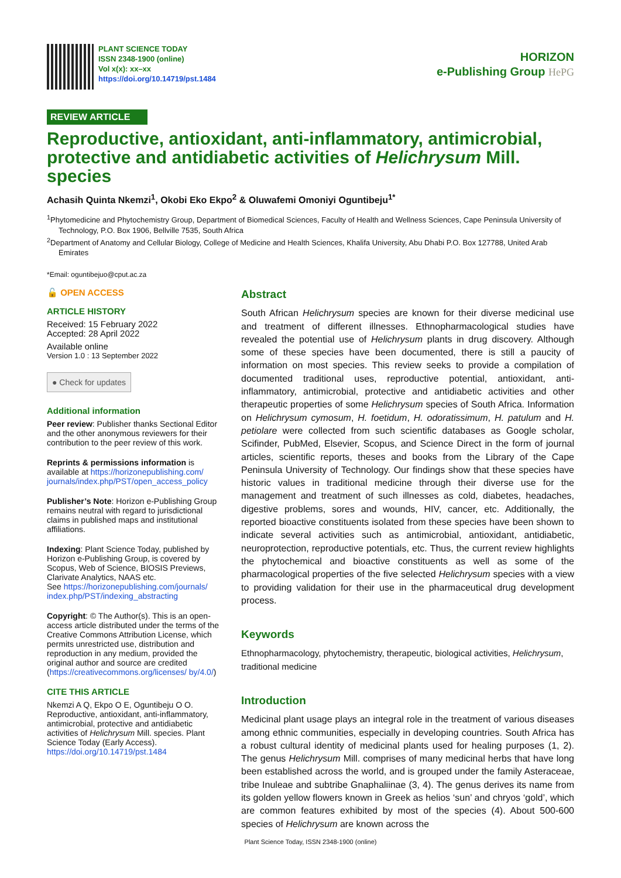PLANT SCIENCE TODAY
ISSN 2348-1900 (online)
Vol x(x): xx–xx
https://doi.org/10.14719/pst.1484
HORIZON
e-Publishing Group HePG
REVIEW ARTICLE
Reproductive, antioxidant, anti-inflammatory, antimicrobial, protective and antidiabetic activities of Helichrysum Mill. species
Achasih Quinta Nkemzi<sup>1</sup>, Okobi Eko Ekpo<sup>2</sup> & Oluwafemi Omoniyi Oguntibeju<sup>1*</sup>
<sup>1</sup> Phytomedicine and Phytochemistry Group, Department of Biomedical Sciences, Faculty of Health and Wellness Sciences, Cape Peninsula University of Technology, P.O. Box 1906, Bellville 7535, South Africa
<sup>2</sup> Department of Anatomy and Cellular Biology, College of Medicine and Health Sciences, Khalifa University, Abu Dhabi P.O. Box 127788, United Arab Emirates
*Email: oguntibejuo@cput.ac.za
🔓 OPEN ACCESS
ARTICLE HISTORY
Received: 15 February 2022
Accepted: 28 April 2022
Available online
Version 1.0 : 13 September 2022
● Check for updates
Additional information
Peer review: Publisher thanks Sectional Editor and the other anonymous reviewers for their contribution to the peer review of this work.
Reprints & permissions information is available at https://horizonepublishing.com/ journals/index.php/PST/open_access_policy
Publisher’s Note: Horizon e-Publishing Group remains neutral with regard to jurisdictional claims in published maps and institutional affiliations.
Indexing: Plant Science Today, published by Horizon e-Publishing Group, is covered by Scopus, Web of Science, BIOSIS Previews, Clarivate Analytics, NAAS etc.
See https://horizonepublishing.com/journals/ index.php/PST/indexing_abstracting
Copyright: © The Author(s). This is an open-access article distributed under the terms of the Creative Commons Attribution License, which permits unrestricted use, distribution and reproduction in any medium, provided the original author and source are credited (https://creativecommons.org/licenses/ by/4.0/)
CITE THIS ARTICLE
Nkemzi A Q, Ekpo O E, Oguntibeju O O. Reproductive, antioxidant, anti-inflammatory, antimicrobial, protective and antidiabetic activities of Helichrysum Mill. species. Plant Science Today (Early Access). https://doi.org/10.14719/pst.1484
Abstract
South African Helichrysum species are known for their diverse medicinal use and treatment of different illnesses. Ethnopharmacological studies have revealed the potential use of Helichrysum plants in drug discovery. Although some of these species have been documented, there is still a paucity of information on most species. This review seeks to provide a compilation of documented traditional uses, reproductive potential, antioxidant, anti-inflammatory, antimicrobial, protective and antidiabetic activities and other therapeutic properties of some Helichrysum species of South Africa. Information on Helichrysum cymosum, H. foetidum, H. odoratissimum, H. patulum and H. petiolare were collected from such scientific databases as Google scholar, Scifinder, PubMed, Elsevier, Scopus, and Science Direct in the form of journal articles, scientific reports, theses and books from the Library of the Cape Peninsula University of Technology. Our findings show that these species have historic values in traditional medicine through their diverse use for the management and treatment of such illnesses as cold, diabetes, headaches, digestive problems, sores and wounds, HIV, cancer, etc. Additionally, the reported bioactive constituents isolated from these species have been shown to indicate several activities such as antimicrobial, antioxidant, antidiabetic, neuroprotection, reproductive potentials, etc. Thus, the current review highlights the phytochemical and bioactive constituents as well as some of the pharmacological properties of the five selected Helichrysum species with a view to providing validation for their use in the pharmaceutical drug development process.
Keywords
Ethnopharmacology, phytochemistry, therapeutic, biological activities, Helichrysum, traditional medicine
Introduction
Medicinal plant usage plays an integral role in the treatment of various diseases among ethnic communities, especially in developing countries. South Africa has a robust cultural identity of medicinal plants used for healing purposes (1, 2). The genus Helichrysum Mill. comprises of many medicinal herbs that have long been established across the world, and is grouped under the family Asteraceae, tribe Inuleae and subtribe Gnaphaliinae (3, 4). The genus derives its name from its golden yellow flowers known in Greek as helios ‘sun’ and chryos ‘gold’, which are common features exhibited by most of the species (4). About 500-600 species of Helichrysum are known across the
Plant Science Today, ISSN 2348-1900 (online)